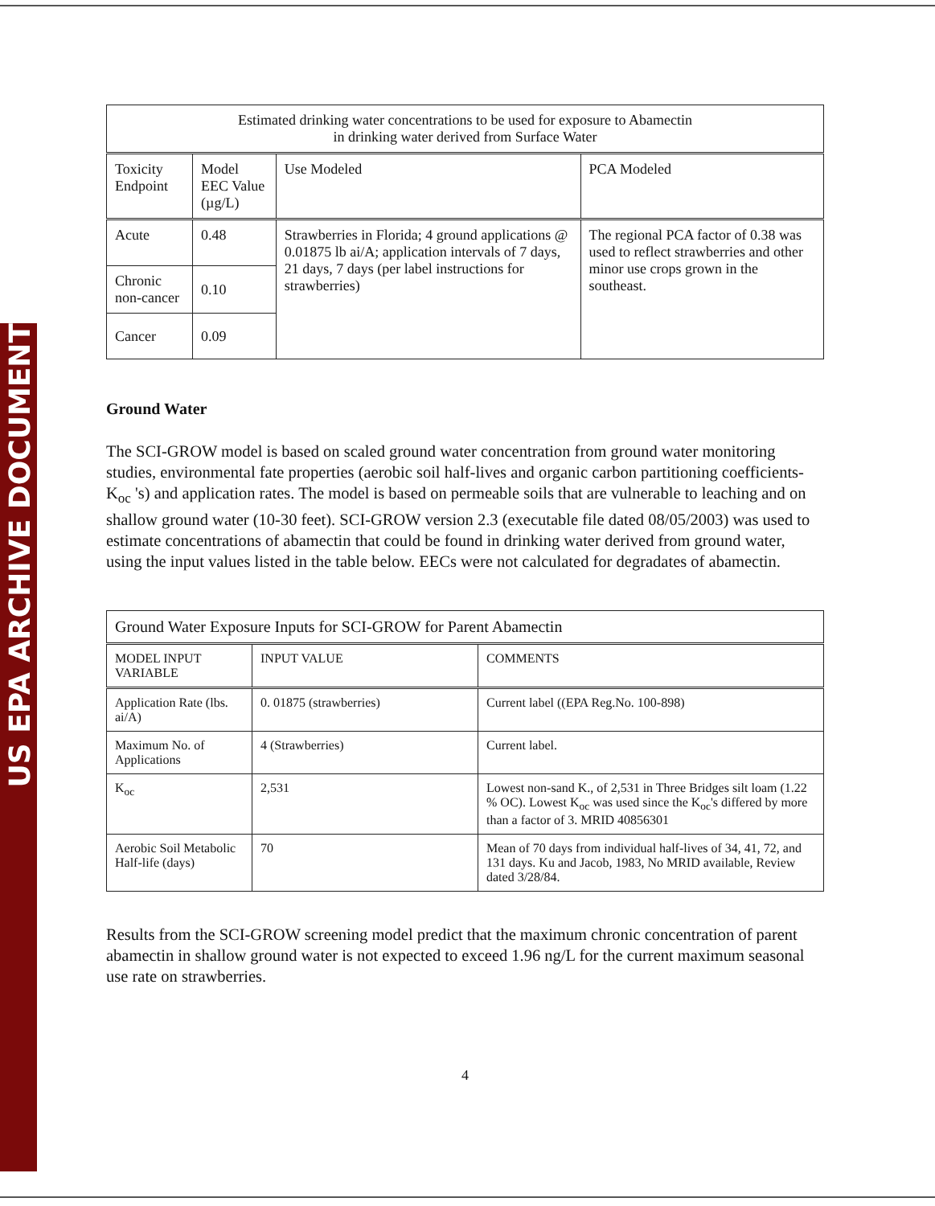US EPA ARCHIVE DOCUMENT
| Estimated drinking water concentrations to be used for exposure to Abamectin in drinking water derived from Surface Water | | | |
| --- | --- | --- | --- |
| Toxicity Endpoint | Model EEC Value (µg/L) | Use Modeled | PCA Modeled |
| Acute | 0.48 | Strawberries in Florida; 4 ground applications @ 0.01875 lb ai/A; application intervals of 7 days, 21 days, 7 days (per label instructions for strawberries) | The regional PCA factor of 0.38 was used to reflect strawberries and other minor use crops grown in the southeast. |
| Chronic non-cancer | 0.10 | | |
| Cancer | 0.09 | | |
Ground Water
The SCI-GROW model is based on scaled ground water concentration from ground water monitoring studies, environmental fate properties (aerobic soil half-lives and organic carbon partitioning coefficients-K<sub>oc</sub> 's) and application rates. The model is based on permeable soils that are vulnerable to leaching and on shallow ground water (10-30 feet). SCI-GROW version 2.3 (executable file dated 08/05/2003) was used to estimate concentrations of abamectin that could be found in drinking water derived from ground water, using the input values listed in the table below. EECs were not calculated for degradates of abamectin.
| Ground Water Exposure Inputs for SCI-GROW for Parent Abamectin | | |
| --- | --- | --- |
| MODEL INPUT VARIABLE | INPUT VALUE | COMMENTS |
| Application Rate (lbs. ai/A) | 0. 01875 (strawberries) | Current label ((EPA Reg.No. 100-898) |
| Maximum No. of Applications | 4 (Strawberries) | Current label. |
| K<sub>oc</sub> | 2,531 | Lowest non-sand K., of 2,531 in Three Bridges silt loam (1.22 % OC). Lowest K<sub>oc</sub> was used since the K<sub>oc</sub>'s differed by more than a factor of 3. MRID 40856301 |
| Aerobic Soil Metabolic Half-life (days) | 70 | Mean of 70 days from individual half-lives of 34, 41, 72, and 131 days. Ku and Jacob, 1983, No MRID available, Review dated 3/28/84. |
Results from the SCI-GROW screening model predict that the maximum chronic concentration of parent abamectin in shallow ground water is not expected to exceed 1.96 ng/L for the current maximum seasonal use rate on strawberries.
4